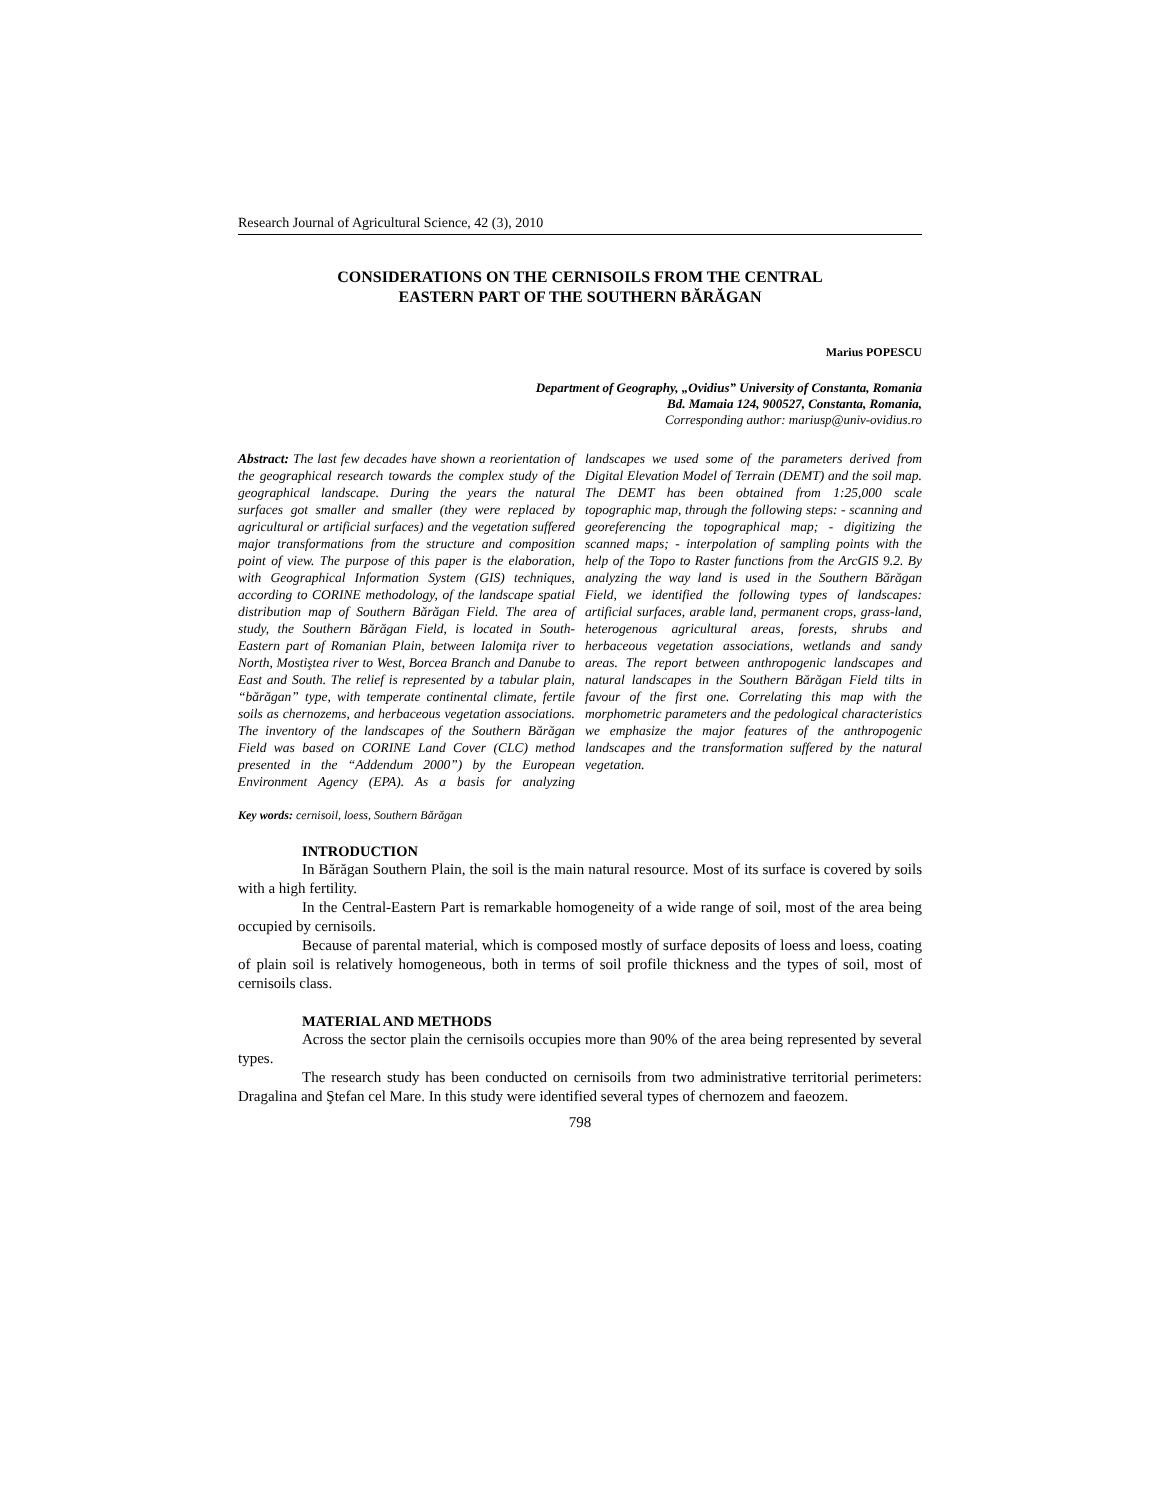Research Journal of Agricultural Science, 42 (3), 2010
CONSIDERATIONS ON THE CERNISOILS FROM THE CENTRAL
EASTERN PART OF THE SOUTHERN BĂRĂGAN
Marius POPESCU
Department of Geography, „Ovidius” University of Constanta, Romania
Bd. Mamaia 124, 900527, Constanta, Romania,
Corresponding author: mariusp@univ-ovidius.ro
Abstract: The last few decades have shown a reorientation of the geographical research towards the complex study of the geographical landscape. During the years the natural surfaces got smaller and smaller (they were replaced by agricultural or artificial surfaces) and the vegetation suffered major transformations from the structure and composition point of view. The purpose of this paper is the elaboration, with Geographical Information System (GIS) techniques, according to CORINE methodology, of the landscape spatial distribution map of Southern Bărăgan Field. The area of study, the Southern Bărăgan Field, is located in South-Eastern part of Romanian Plain, between Ialomiţa river to North, Mostiştea river to West, Borcea Branch and Danube to East and South. The relief is represented by a tabular plain, “bărăgan” type, with temperate continental climate, fertile soils as chernozems, and herbaceous vegetation associations. The inventory of the landscapes of the Southern Bărăgan Field was based on CORINE Land Cover (CLC) method presented in the “Addendum 2000”) by the European Environment Agency (EPA). As a basis for analyzing landscapes we used some of the parameters derived from Digital Elevation Model of Terrain (DEMT) and the soil map. The DEMT has been obtained from 1:25,000 scale topographic map, through the following steps: - scanning and georeferencing the topographical map; - digitizing the scanned maps; - interpolation of sampling points with the help of the Topo to Raster functions from the ArcGIS 9.2. By analyzing the way land is used in the Southern Bărăgan Field, we identified the following types of landscapes: artificial surfaces, arable land, permanent crops, grass-land, heterogenous agricultural areas, forests, shrubs and herbaceous vegetation associations, wetlands and sandy areas. The report between anthropogenic landscapes and natural landscapes in the Southern Bărăgan Field tilts in favour of the first one. Correlating this map with the morphometric parameters and the pedological characteristics we emphasize the major features of the anthropogenic landscapes and the transformation suffered by the natural vegetation.
Key words: cernisoil, loess, Southern Bărăgan
INTRODUCTION
In Bărăgan Southern Plain, the soil is the main natural resource. Most of its surface is covered by soils with a high fertility.
In the Central-Eastern Part is remarkable homogeneity of a wide range of soil, most of the area being occupied by cernisoils.
Because of parental material, which is composed mostly of surface deposits of loess and loess, coating of plain soil is relatively homogeneous, both in terms of soil profile thickness and the types of soil, most of cernisoils class.
MATERIAL AND METHODS
Across the sector plain the cernisoils occupies more than 90% of the area being represented by several types.
The research study has been conducted on cernisoils from two administrative territorial perimeters: Dragalina and Ştefan cel Mare. In this study were identified several types of chernozem and faeozem.
798